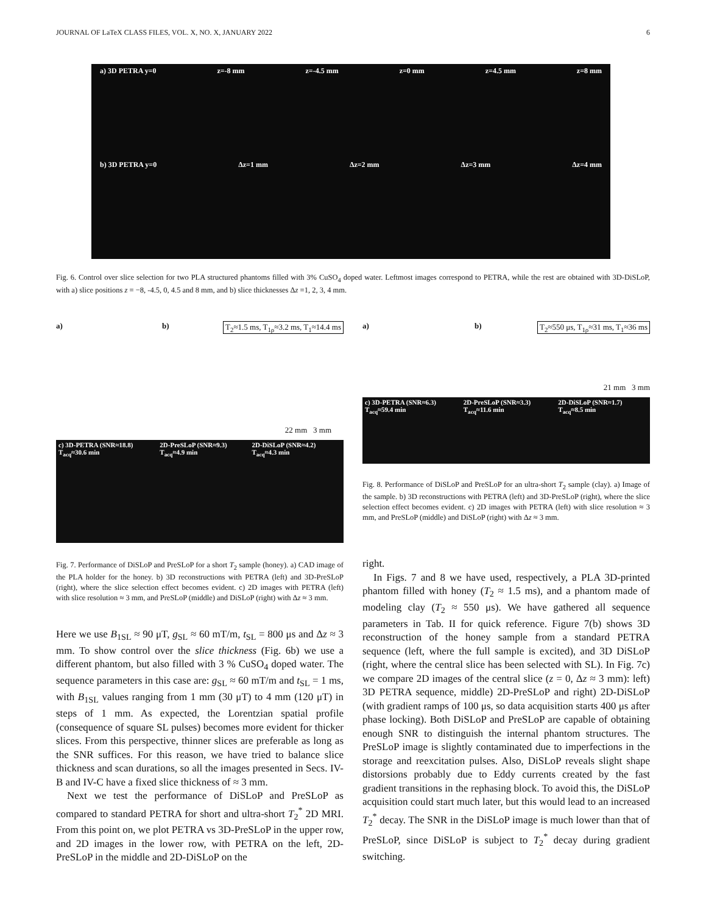JOURNAL OF LaTeX CLASS FILES, VOL. X, NO. X, JANUARY 2022 6
a) 3D PETRA y=0 z=-8 mm z=-4.5 mm z=0 mm z=4.5 mm z=8 mm
b) 3D PETRA y=0 Δz=1 mm Δz=2 mm Δz=3 mm Δz=4 mm
Fig. 6. Control over slice selection for two PLA structured phantoms filled with 3% CuSO<sub>4</sub> doped water. Leftmost images correspond to PETRA, while the rest are obtained with 3D-DiSLoP, with a) slice positions z = −8, -4.5, 0, 4.5 and 8 mm, and b) slice thicknesses Δz =1, 2, 3, 4 mm.
a) b) T<sub>2</sub>≈1.5 ms, T<sub>1ρ</sub>≈3.2 ms, T<sub>1</sub>≈14.4 ms
22 mm 3 mm
c) 3D-PETRA (SNR≈18.8) T<sub>acq</sub>≈30.6 min 2D-PreSLoP (SNR≈9.3) T<sub>acq</sub>≈4.9 min 2D-DiSLoP (SNR≈4.2) T<sub>acq</sub>≈4.3 min
Fig. 7. Performance of DiSLoP and PreSLoP for a short T<sub>2</sub> sample (honey). a) CAD image of the PLA holder for the honey. b) 3D reconstructions with PETRA (left) and 3D-PreSLoP (right), where the slice selection effect becomes evident. c) 2D images with PETRA (left) with slice resolution ≈ 3 mm, and PreSLoP (middle) and DiSLoP (right) with Δz ≈ 3 mm.
Here we use B<sub>1SL</sub> ≈ 90 μT, g<sub>SL</sub> ≈ 60 mT/m, t<sub>SL</sub> = 800 μs and Δz ≈ 3 mm. To show control over the slice thickness (Fig. 6b) we use a different phantom, but also filled with 3 % CuSO<sub>4</sub> doped water. The sequence parameters in this case are: g<sub>SL</sub> ≈ 60 mT/m and t<sub>SL</sub> = 1 ms, with B<sub>1SL</sub> values ranging from 1 mm (30 μT) to 4 mm (120 μT) in steps of 1 mm. As expected, the Lorentzian spatial profile (consequence of square SL pulses) becomes more evident for thicker slices. From this perspective, thinner slices are preferable as long as the SNR suffices. For this reason, we have tried to balance slice thickness and scan durations, so all the images presented in Secs. IV-B and IV-C have a fixed slice thickness of ≈ 3 mm.
Next we test the performance of DiSLoP and PreSLoP as compared to standard PETRA for short and ultra-short T<sub>2</sub><sup>*</sup> 2D MRI. From this point on, we plot PETRA vs 3D-PreSLoP in the upper row, and 2D images in the lower row, with PETRA on the left, 2D-PreSLoP in the middle and 2D-DiSLoP on the
a) b) T<sub>2</sub>≈550 μs, T<sub>1ρ</sub>≈31 ms, T<sub>1</sub>≈36 ms
21 mm 3 mm
c) 3D-PETRA (SNR≈6.3) T<sub>acq</sub>≈59.4 min 2D-PreSLoP (SNR≈3.3) T<sub>acq</sub>≈11.6 min 2D-DiSLoP (SNR≈1.7) T<sub>acq</sub>≈8.5 min
Fig. 8. Performance of DiSLoP and PreSLoP for an ultra-short T<sub>2</sub> sample (clay). a) Image of the sample. b) 3D reconstructions with PETRA (left) and 3D-PreSLoP (right), where the slice selection effect becomes evident. c) 2D images with PETRA (left) with slice resolution ≈ 3 mm, and PreSLoP (middle) and DiSLoP (right) with Δz ≈ 3 mm.
right.
In Figs. 7 and 8 we have used, respectively, a PLA 3D-printed phantom filled with honey (T<sub>2</sub> ≈ 1.5 ms), and a phantom made of modeling clay (T<sub>2</sub> ≈ 550 μs). We have gathered all sequence parameters in Tab. II for quick reference. Figure 7(b) shows 3D reconstruction of the honey sample from a standard PETRA sequence (left, where the full sample is excited), and 3D DiSLoP (right, where the central slice has been selected with SL). In Fig. 7c) we compare 2D images of the central slice (z = 0, Δz ≈ 3 mm): left) 3D PETRA sequence, middle) 2D-PreSLoP and right) 2D-DiSLoP (with gradient ramps of 100 μs, so data acquisition starts 400 μs after phase locking). Both DiSLoP and PreSLoP are capable of obtaining enough SNR to distinguish the internal phantom structures. The PreSLoP image is slightly contaminated due to imperfections in the storage and reexcitation pulses. Also, DiSLoP reveals slight shape distorsions probably due to Eddy currents created by the fast gradient transitions in the rephasing block. To avoid this, the DiSLoP acquisition could start much later, but this would lead to an increased T<sub>2</sub><sup>*</sup> decay. The SNR in the DiSLoP image is much lower than that of PreSLoP, since DiSLoP is subject to T<sub>2</sub><sup>*</sup> decay during gradient switching.